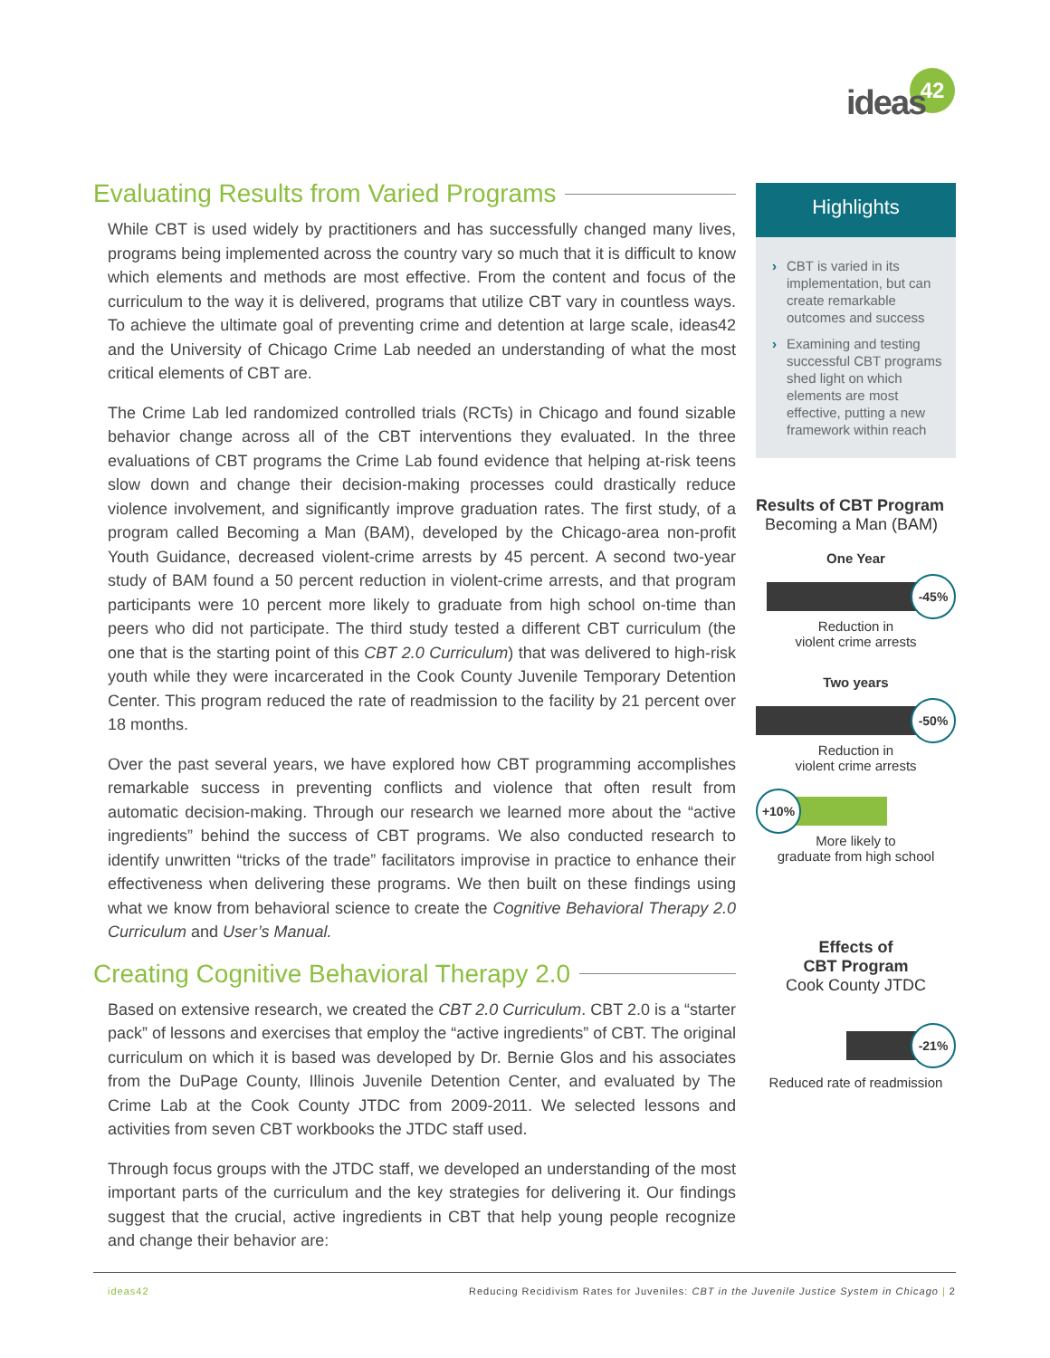42
ideas
Evaluating Results from Varied Programs
While CBT is used widely by practitioners and has successfully changed many lives, programs being implemented across the country vary so much that it is difficult to know which elements and methods are most effective. From the content and focus of the curriculum to the way it is delivered, programs that utilize CBT vary in countless ways. To achieve the ultimate goal of preventing crime and detention at large scale, ideas42 and the University of Chicago Crime Lab needed an understanding of what the most critical elements of CBT are.
The Crime Lab led randomized controlled trials (RCTs) in Chicago and found sizable behavior change across all of the CBT interventions they evaluated. In the three evaluations of CBT programs the Crime Lab found evidence that helping at-risk teens slow down and change their decision-making processes could drastically reduce violence involvement, and significantly improve graduation rates. The first study, of a program called Becoming a Man (BAM), developed by the Chicago-area non-profit Youth Guidance, decreased violent-crime arrests by 45 percent. A second two-year study of BAM found a 50 percent reduction in violent-crime arrests, and that program participants were 10 percent more likely to graduate from high school on-time than peers who did not participate. The third study tested a different CBT curriculum (the one that is the starting point of this CBT 2.0 Curriculum) that was delivered to high-risk youth while they were incarcerated in the Cook County Juvenile Temporary Detention Center. This program reduced the rate of readmission to the facility by 21 percent over 18 months.
Over the past several years, we have explored how CBT programming accomplishes remarkable success in preventing conflicts and violence that often result from automatic decision-making. Through our research we learned more about the “active ingredients” behind the success of CBT programs. We also conducted research to identify unwritten “tricks of the trade” facilitators improvise in practice to enhance their effectiveness when delivering these programs. We then built on these findings using what we know from behavioral science to create the Cognitive Behavioral Therapy 2.0 Curriculum and User’s Manual.
Creating Cognitive Behavioral Therapy 2.0
Based on extensive research, we created the CBT 2.0 Curriculum. CBT 2.0 is a “starter pack” of lessons and exercises that employ the “active ingredients” of CBT. The original curriculum on which it is based was developed by Dr. Bernie Glos and his associates from the DuPage County, Illinois Juvenile Detention Center, and evaluated by The Crime Lab at the Cook County JTDC from 2009-2011. We selected lessons and activities from seven CBT workbooks the JTDC staff used.
Through focus groups with the JTDC staff, we developed an understanding of the most important parts of the curriculum and the key strategies for delivering it. Our findings suggest that the crucial, active ingredients in CBT that help young people recognize and change their behavior are:
Highlights
› CBT is varied in its implementation, but can create remarkable outcomes and success
› Examining and testing successful CBT programs shed light on which elements are most effective, putting a new framework within reach
Results of CBT Program
Becoming a Man (BAM)
One Year
-45%
Reduction in
violent crime arrests
Two years
-50%
Reduction in
violent crime arrests
+10%
More likely to
graduate from high school
Effects of
CBT Program
Cook County JTDC
-21%
Reduced rate of readmission
ideas42 Reducing Recidivism Rates for Juveniles: CBT in the Juvenile Justice System in Chicago | 2